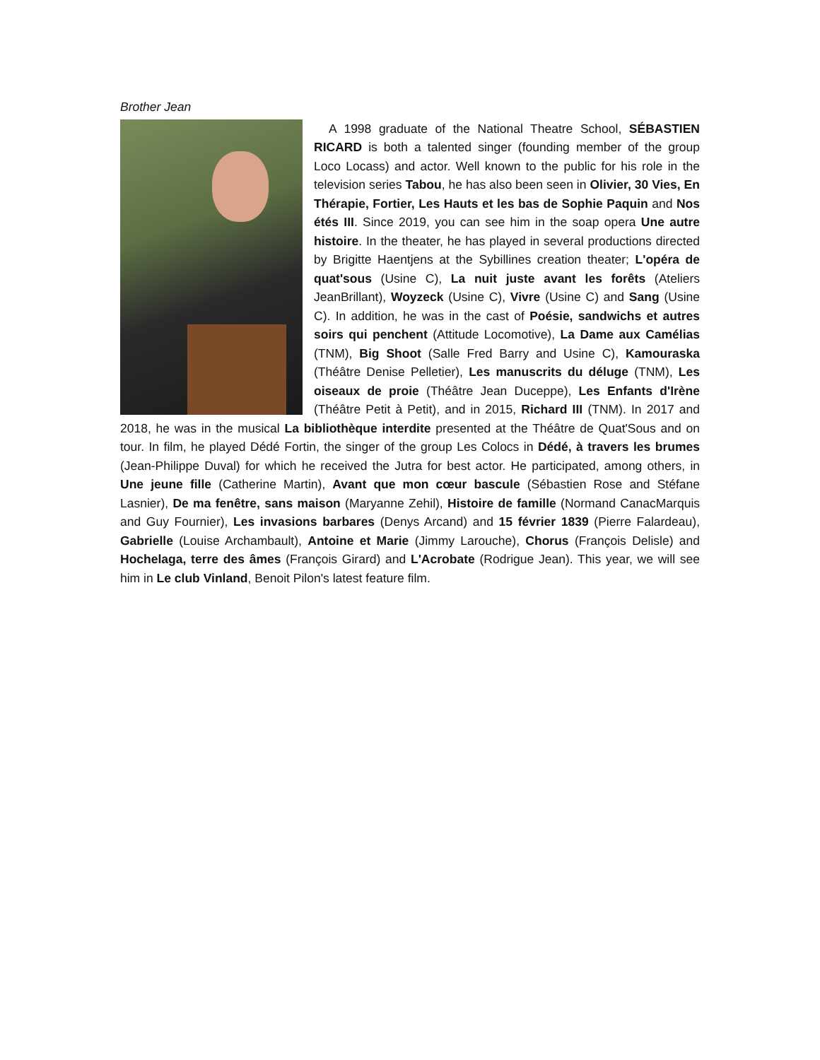Brother Jean
A 1998 graduate of the National Theatre School, SÉBASTIEN RICARD is both a talented singer (founding member of the group Loco Locass) and actor. Well known to the public for his role in the television series Tabou, he has also been seen in Olivier, 30 Vies, En Thérapie, Fortier, Les Hauts et les bas de Sophie Paquin and Nos étés III. Since 2019, you can see him in the soap opera Une autre histoire. In the theater, he has played in several productions directed by Brigitte Haentjens at the Sybillines creation theater; L'opéra de quat'sous (Usine C), La nuit juste avant les forêts (Ateliers JeanBrillant), Woyzeck (Usine C), Vivre (Usine C) and Sang (Usine C). In addition, he was in the cast of Poésie, sandwichs et autres soirs qui penchent (Attitude Locomotive), La Dame aux Camélias (TNM), Big Shoot (Salle Fred Barry and Usine C), Kamouraska (Théâtre Denise Pelletier), Les manuscrits du déluge (TNM), Les oiseaux de proie (Théâtre Jean Duceppe), Les Enfants d'Irène (Théâtre Petit à Petit), and in 2015, Richard III (TNM). In 2017 and 2018, he was in the musical La bibliothèque interdite presented at the Théâtre de Quat'Sous and on tour. In film, he played Dédé Fortin, the singer of the group Les Colocs in Dédé, à travers les brumes (Jean-Philippe Duval) for which he received the Jutra for best actor. He participated, among others, in Une jeune fille (Catherine Martin), Avant que mon cœur bascule (Sébastien Rose and Stéfane Lasnier), De ma fenêtre, sans maison (Maryanne Zehil), Histoire de famille (Normand CanacMarquis and Guy Fournier), Les invasions barbares (Denys Arcand) and 15 février 1839 (Pierre Falardeau), Gabrielle (Louise Archambault), Antoine et Marie (Jimmy Larouche), Chorus (François Delisle) and Hochelaga, terre des âmes (François Girard) and L'Acrobate (Rodrigue Jean). This year, we will see him in Le club Vinland, Benoit Pilon's latest feature film.